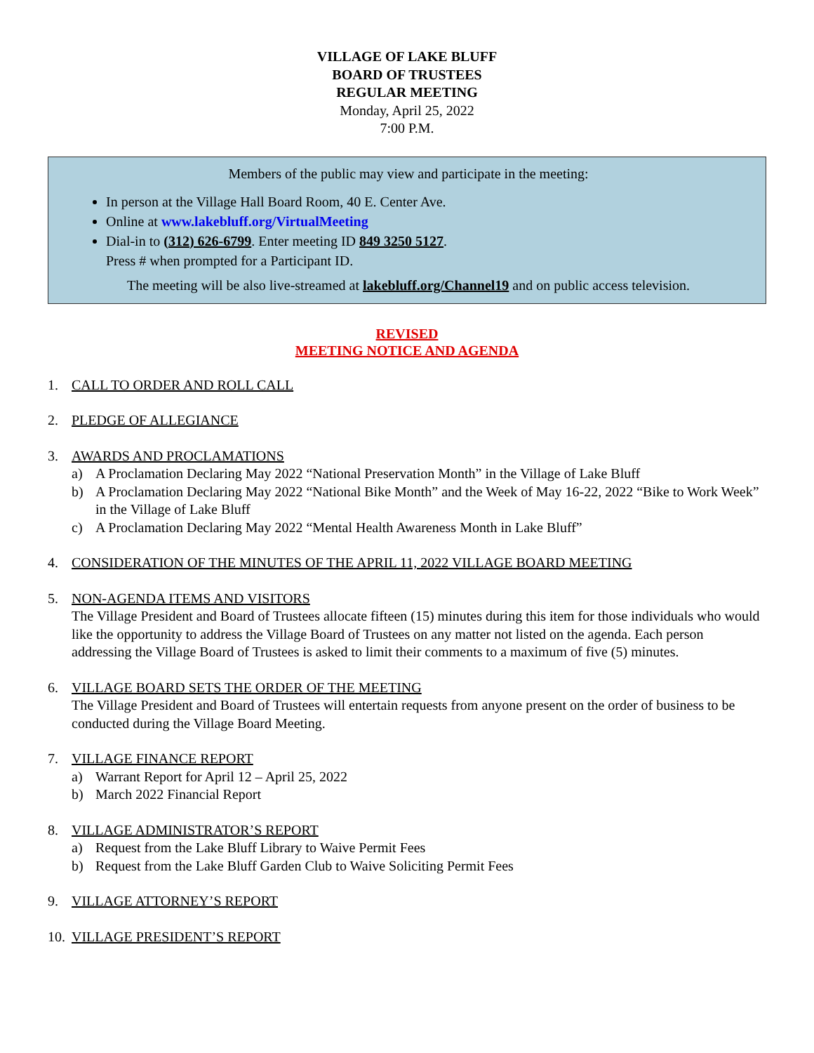VILLAGE OF LAKE BLUFF
BOARD OF TRUSTEES
REGULAR MEETING
Monday, April 25, 2022
7:00 P.M.
Members of the public may view and participate in the meeting:
In person at the Village Hall Board Room, 40 E. Center Ave.
Online at www.lakebluff.org/VirtualMeeting
Dial-in to (312) 626-6799. Enter meeting ID 849 3250 5127.
Press # when prompted for a Participant ID.
The meeting will be also live-streamed at lakebluff.org/Channel19 and on public access television.
REVISED
MEETING NOTICE AND AGENDA
1. CALL TO ORDER AND ROLL CALL
2. PLEDGE OF ALLEGIANCE
3. AWARDS AND PROCLAMATIONS
a) A Proclamation Declaring May 2022 “National Preservation Month” in the Village of Lake Bluff
b) A Proclamation Declaring May 2022 “National Bike Month” and the Week of May 16-22, 2022 “Bike to Work Week” in the Village of Lake Bluff
c) A Proclamation Declaring May 2022 “Mental Health Awareness Month in Lake Bluff”
4. CONSIDERATION OF THE MINUTES OF THE APRIL 11, 2022 VILLAGE BOARD MEETING
5. NON-AGENDA ITEMS AND VISITORS
The Village President and Board of Trustees allocate fifteen (15) minutes during this item for those individuals who would like the opportunity to address the Village Board of Trustees on any matter not listed on the agenda. Each person addressing the Village Board of Trustees is asked to limit their comments to a maximum of five (5) minutes.
6. VILLAGE BOARD SETS THE ORDER OF THE MEETING
The Village President and Board of Trustees will entertain requests from anyone present on the order of business to be conducted during the Village Board Meeting.
7. VILLAGE FINANCE REPORT
a) Warrant Report for April 12 – April 25, 2022
b) March 2022 Financial Report
8. VILLAGE ADMINISTRATOR’S REPORT
a) Request from the Lake Bluff Library to Waive Permit Fees
b) Request from the Lake Bluff Garden Club to Waive Soliciting Permit Fees
9. VILLAGE ATTORNEY’S REPORT
10.
VILLAGE PRESIDENT’S REPORT